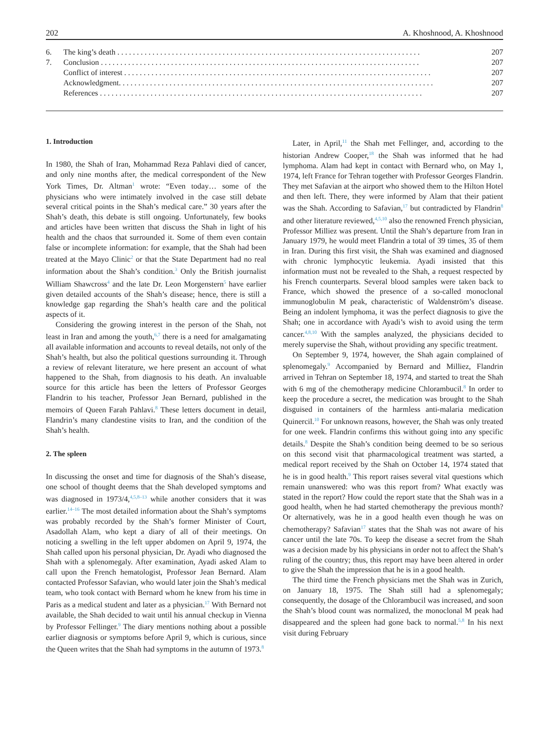202 A. Khoshnood, A. Khoshnood
6. The king’s death . . . . . . . . . . . . . . . . . . . . . . . . . . . . . . . . . . . . . . . . . . . . . . . . . . . . . . . . . . . . . . . . . . . . . . . . . . . . . . 207
7. Conclusion . . . . . . . . . . . . . . . . . . . . . . . . . . . . . . . . . . . . . . . . . . . . . . . . . . . . . . . . . . . . . . . . . . . . . . . . . . . . . . . . . . 207
Conflict of interest . . . . . . . . . . . . . . . . . . . . . . . . . . . . . . . . . . . . . . . . . . . . . . . . . . . . . . . . . . . . . . . . . . . . . . . . . . . . . . . 207
Acknowledgment. . . . . . . . . . . . . . . . . . . . . . . . . . . . . . . . . . . . . . . . . . . . . . . . . . . . . . . . . . . . . . . . . . . . . . . . . . . . . . . . . 207
References . . . . . . . . . . . . . . . . . . . . . . . . . . . . . . . . . . . . . . . . . . . . . . . . . . . . . . . . . . . . . . . . . . . . . . . . . . . . . . . . . . . 207
1. Introduction
In 1980, the Shah of Iran, Mohammad Reza Pahlavi died of cancer, and only nine months after, the medical correspondent of the New York Times, Dr. Altman<sup>1</sup> wrote: “Even today… some of the physicians who were intimately involved in the case still debate several critical points in the Shah’s medical care.” 30 years after the Shah’s death, this debate is still ongoing. Unfortunately, few books and articles have been written that discuss the Shah in light of his health and the chaos that surrounded it. Some of them even contain false or incomplete information: for example, that the Shah had been treated at the Mayo Clinic<sup>2</sup> or that the State Department had no real information about the Shah’s condition.<sup>3</sup> Only the British journalist William Shawcross<sup>4</sup> and the late Dr. Leon Morgenstern<sup>5</sup> have earlier given detailed accounts of the Shah’s disease; hence, there is still a knowledge gap regarding the Shah’s health care and the political aspects of it.
Considering the growing interest in the person of the Shah, not least in Iran and among the youth,<sup>6,7</sup> there is a need for amalgamating all available information and accounts to reveal details, not only of the Shah’s health, but also the political questions surrounding it. Through a review of relevant literature, we here present an account of what happened to the Shah, from diagnosis to his death. An invaluable source for this article has been the letters of Professor Georges Flandrin to his teacher, Professor Jean Bernard, published in the memoirs of Queen Farah Pahlavi.<sup>8</sup> These letters document in detail, Flandrin’s many clandestine visits to Iran, and the condition of the Shah’s health.
2. The spleen
In discussing the onset and time for diagnosis of the Shah’s disease, one school of thought deems that the Shah developed symptoms and was diagnosed in 1973/4,<sup>4,5,8–13</sup> while another considers that it was earlier.<sup>14–16</sup> The most detailed information about the Shah’s symptoms was probably recorded by the Shah’s former Minister of Court, Asadollah Alam, who kept a diary of all of their meetings. On noticing a swelling in the left upper abdomen on April 9, 1974, the Shah called upon his personal physician, Dr. Ayadi who diagnosed the Shah with a splenomegaly. After examination, Ayadi asked Alam to call upon the French hematologist, Professor Jean Bernard. Alam contacted Professor Safavian, who would later join the Shah’s medical team, who took contact with Bernard whom he knew from his time in Paris as a medical student and later as a physician.<sup>17</sup> With Bernard not available, the Shah decided to wait until his annual checkup in Vienna by Professor Fellinger.<sup>9</sup> The diary mentions nothing about a possible earlier diagnosis or symptoms before April 9, which is curious, since the Queen writes that the Shah had symptoms in the autumn of 1973.<sup>8</sup>
Later, in April,<sup>11</sup> the Shah met Fellinger, and, according to the historian Andrew Cooper,<sup>18</sup> the Shah was informed that he had lymphoma. Alam had kept in contact with Bernard who, on May 1, 1974, left France for Tehran together with Professor Georges Flandrin. They met Safavian at the airport who showed them to the Hilton Hotel and then left. There, they were informed by Alam that their patient was the Shah. According to Safavian,<sup>17</sup> but contradicted by Flandrin<sup>8</sup> and other literature reviewed,<sup>4,5,10</sup> also the renowned French physician, Professor Milliez was present. Until the Shah’s departure from Iran in January 1979, he would meet Flandrin a total of 39 times, 35 of them in Iran. During this first visit, the Shah was examined and diagnosed with chronic lymphocytic leukemia. Ayadi insisted that this information must not be revealed to the Shah, a request respected by his French counterparts. Several blood samples were taken back to France, which showed the presence of a so-called monoclonal immunoglobulin M peak, characteristic of Waldenström’s disease. Being an indolent lymphoma, it was the perfect diagnosis to give the Shah; one in accordance with Ayadi’s wish to avoid using the term cancer.<sup>4,8,10</sup> With the samples analyzed, the physicians decided to merely supervise the Shah, without providing any specific treatment.
On September 9, 1974, however, the Shah again complained of splenomegaly.<sup>9</sup> Accompanied by Bernard and Milliez, Flandrin arrived in Tehran on September 18, 1974, and started to treat the Shah with 6 mg of the chemotherapy medicine Chlorambucil.<sup>8</sup> In order to keep the procedure a secret, the medication was brought to the Shah disguised in containers of the harmless anti-malaria medication Quinercil.<sup>10</sup> For unknown reasons, however, the Shah was only treated for one week. Flandrin confirms this without going into any specific details.<sup>8</sup> Despite the Shah’s condition being deemed to be so serious on this second visit that pharmacological treatment was started, a medical report received by the Shah on October 14, 1974 stated that he is in good health.<sup>9</sup> This report raises several vital questions which remain unanswered: who was this report from? What exactly was stated in the report? How could the report state that the Shah was in a good health, when he had started chemotherapy the previous month? Or alternatively, was he in a good health even though he was on chemotherapy? Safavian<sup>17</sup> states that the Shah was not aware of his cancer until the late 70s. To keep the disease a secret from the Shah was a decision made by his physicians in order not to affect the Shah’s ruling of the country; thus, this report may have been altered in order to give the Shah the impression that he is in a good health.
The third time the French physicians met the Shah was in Zurich, on January 18, 1975. The Shah still had a splenomegaly; consequently, the dosage of the Chlorambucil was increased, and soon the Shah’s blood count was normalized, the monoclonal M peak had disappeared and the spleen had gone back to normal.<sup>5,8</sup> In his next visit during February